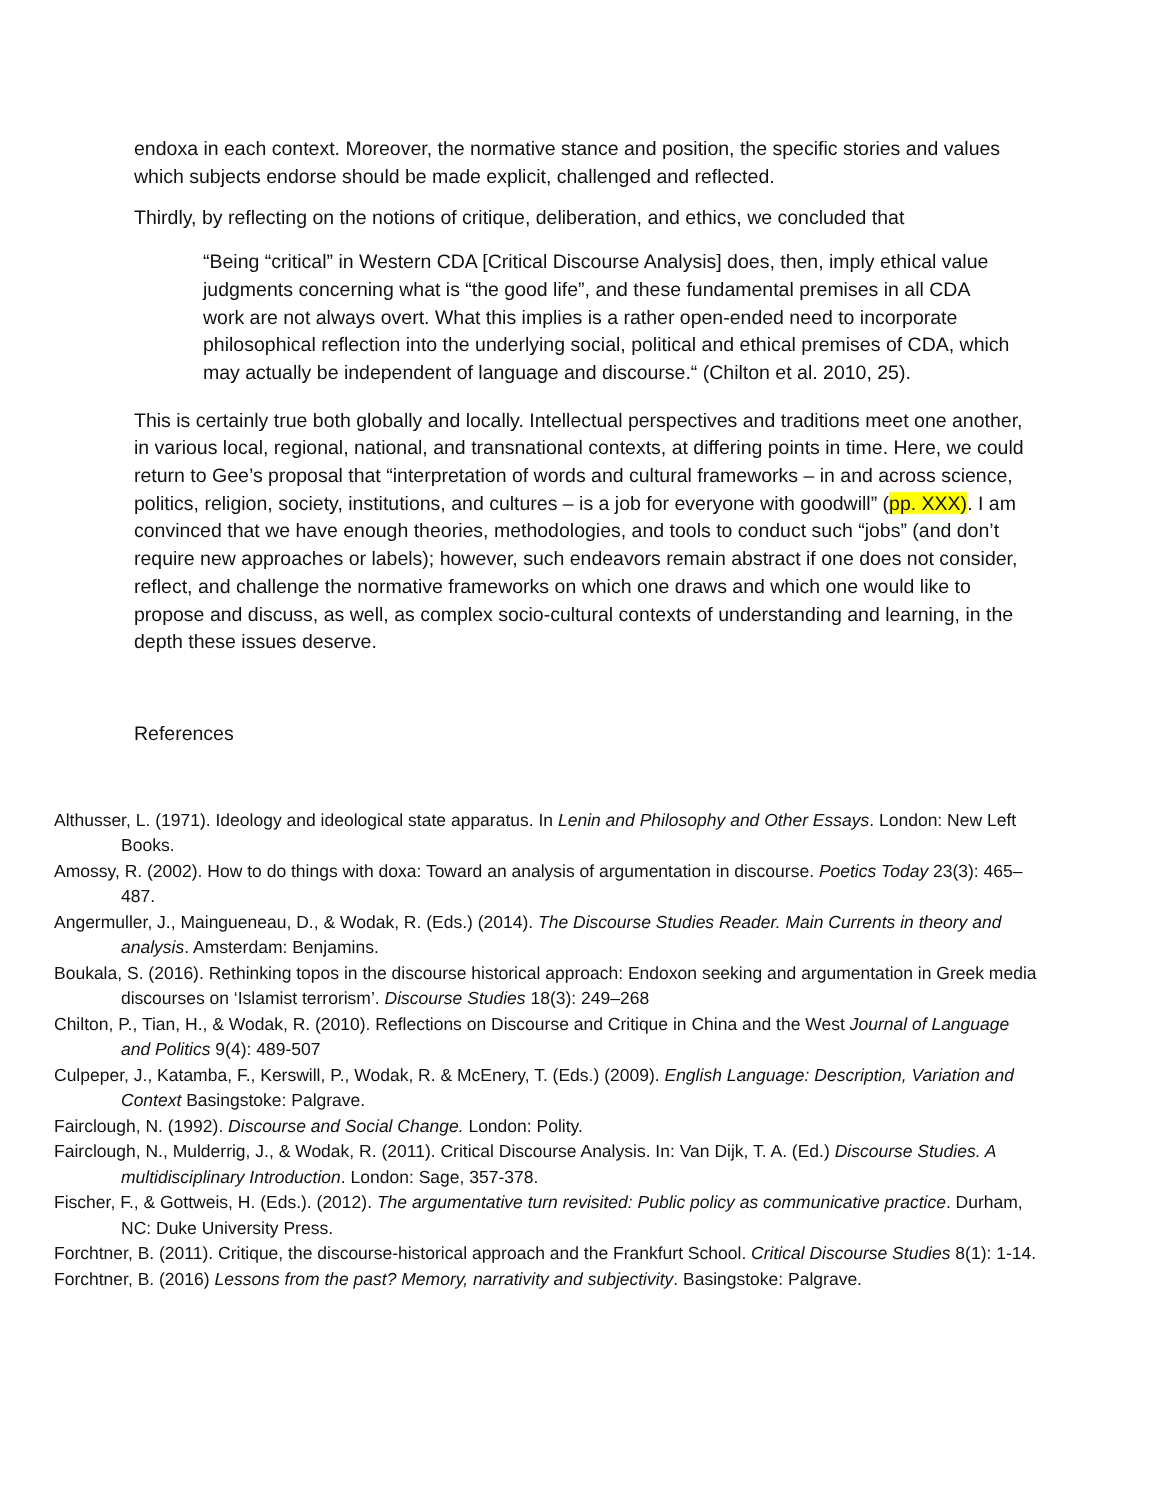endoxa in each context. Moreover, the normative stance and position, the specific stories and values which subjects endorse should be made explicit, challenged and reflected.
Thirdly, by reflecting on the notions of critique, deliberation, and ethics, we concluded that
“Being “critical” in Western CDA [Critical Discourse Analysis] does, then, imply ethical value judgments concerning what is “the good life”, and these fundamental premises in all CDA work are not always overt. What this implies is a rather open-ended need to incorporate philosophical reflection into the underlying social, political and ethical premises of CDA, which may actually be independent of language and discourse.“ (Chilton et al. 2010, 25).
This is certainly true both globally and locally. Intellectual perspectives and traditions meet one another, in various local, regional, national, and transnational contexts, at differing points in time. Here, we could return to Gee’s proposal that “interpretation of words and cultural frameworks – in and across science, politics, religion, society, institutions, and cultures – is a job for everyone with goodwill” (pp. XXX). I am convinced that we have enough theories, methodologies, and tools to conduct such “jobs” (and don’t require new approaches or labels); however, such endeavors remain abstract if one does not consider, reflect, and challenge the normative frameworks on which one draws and which one would like to propose and discuss, as well, as complex socio-cultural contexts of understanding and learning, in the depth these issues deserve.
References
Althusser, L. (1971). Ideology and ideological state apparatus. In Lenin and Philosophy and Other Essays. London: New Left Books.
Amossy, R. (2002). How to do things with doxa: Toward an analysis of argumentation in discourse. Poetics Today 23(3): 465–487.
Angermuller, J., Maingueneau, D., & Wodak, R. (Eds.) (2014). The Discourse Studies Reader. Main Currents in theory and analysis. Amsterdam: Benjamins.
Boukala, S. (2016). Rethinking topos in the discourse historical approach: Endoxon seeking and argumentation in Greek media discourses on ‘Islamist terrorism’. Discourse Studies 18(3): 249–268
Chilton, P., Tian, H., & Wodak, R. (2010). Reflections on Discourse and Critique in China and the West Journal of Language and Politics 9(4): 489-507
Culpeper, J., Katamba, F., Kerswill, P., Wodak, R. & McEnery, T. (Eds.) (2009). English Language: Description, Variation and Context Basingstoke: Palgrave.
Fairclough, N. (1992). Discourse and Social Change. London: Polity.
Fairclough, N., Mulderrig, J., & Wodak, R. (2011). Critical Discourse Analysis. In: Van Dijk, T. A. (Ed.) Discourse Studies. A multidisciplinary Introduction. London: Sage, 357-378.
Fischer, F., & Gottweis, H. (Eds.). (2012). The argumentative turn revisited: Public policy as communicative practice. Durham, NC: Duke University Press.
Forchtner, B. (2011). Critique, the discourse-historical approach and the Frankfurt School. Critical Discourse Studies 8(1): 1-14.
Forchtner, B. (2016) Lessons from the past? Memory, narrativity and subjectivity. Basingstoke: Palgrave.